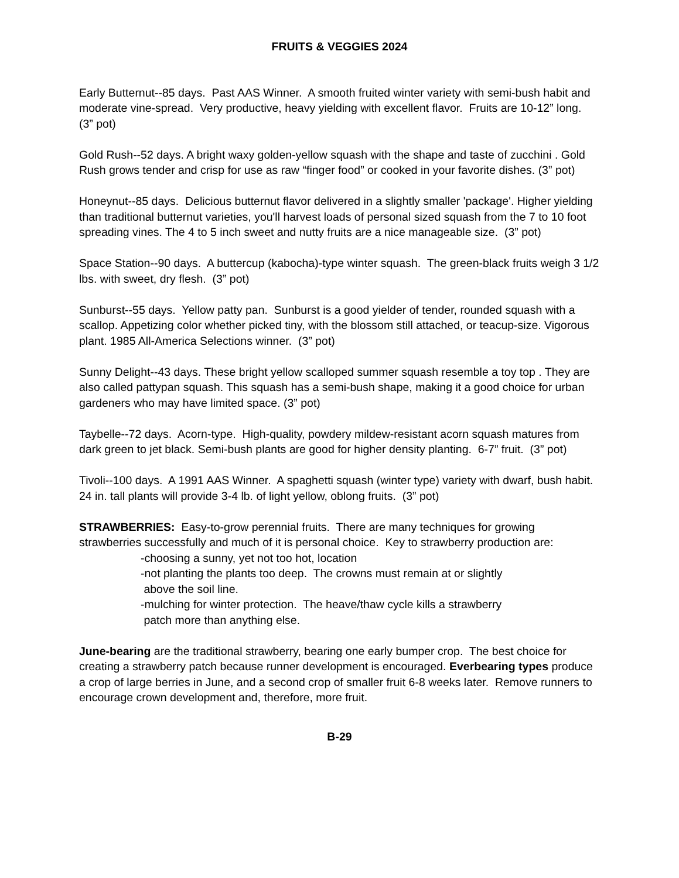FRUITS & VEGGIES 2024
Early Butternut--85 days. Past AAS Winner. A smooth fruited winter variety with semi-bush habit and moderate vine-spread. Very productive, heavy yielding with excellent flavor. Fruits are 10-12” long. (3” pot)
Gold Rush--52 days. A bright waxy golden-yellow squash with the shape and taste of zucchini . Gold Rush grows tender and crisp for use as raw “finger food” or cooked in your favorite dishes. (3” pot)
Honeynut--85 days. Delicious butternut flavor delivered in a slightly smaller 'package'. Higher yielding than traditional butternut varieties, you'll harvest loads of personal sized squash from the 7 to 10 foot spreading vines. The 4 to 5 inch sweet and nutty fruits are a nice manageable size. (3” pot)
Space Station--90 days. A buttercup (kabocha)-type winter squash. The green-black fruits weigh 3 1/2 lbs. with sweet, dry flesh. (3” pot)
Sunburst--55 days. Yellow patty pan. Sunburst is a good yielder of tender, rounded squash with a scallop. Appetizing color whether picked tiny, with the blossom still attached, or teacup-size. Vigorous plant. 1985 All-America Selections winner. (3” pot)
Sunny Delight--43 days. These bright yellow scalloped summer squash resemble a toy top . They are also called pattypan squash. This squash has a semi-bush shape, making it a good choice for urban gardeners who may have limited space. (3” pot)
Taybelle--72 days. Acorn-type. High-quality, powdery mildew-resistant acorn squash matures from dark green to jet black. Semi-bush plants are good for higher density planting. 6-7” fruit. (3” pot)
Tivoli--100 days. A 1991 AAS Winner. A spaghetti squash (winter type) variety with dwarf, bush habit. 24 in. tall plants will provide 3-4 lb. of light yellow, oblong fruits. (3” pot)
STRAWBERRIES: Easy-to-grow perennial fruits. There are many techniques for growing strawberries successfully and much of it is personal choice. Key to strawberry production are:
-choosing a sunny, yet not too hot, location
-not planting the plants too deep. The crowns must remain at or slightly
above the soil line.
-mulching for winter protection. The heave/thaw cycle kills a strawberry
patch more than anything else.
June-bearing are the traditional strawberry, bearing one early bumper crop. The best choice for creating a strawberry patch because runner development is encouraged. Everbearing types produce a crop of large berries in June, and a second crop of smaller fruit 6-8 weeks later. Remove runners to encourage crown development and, therefore, more fruit.
B-29